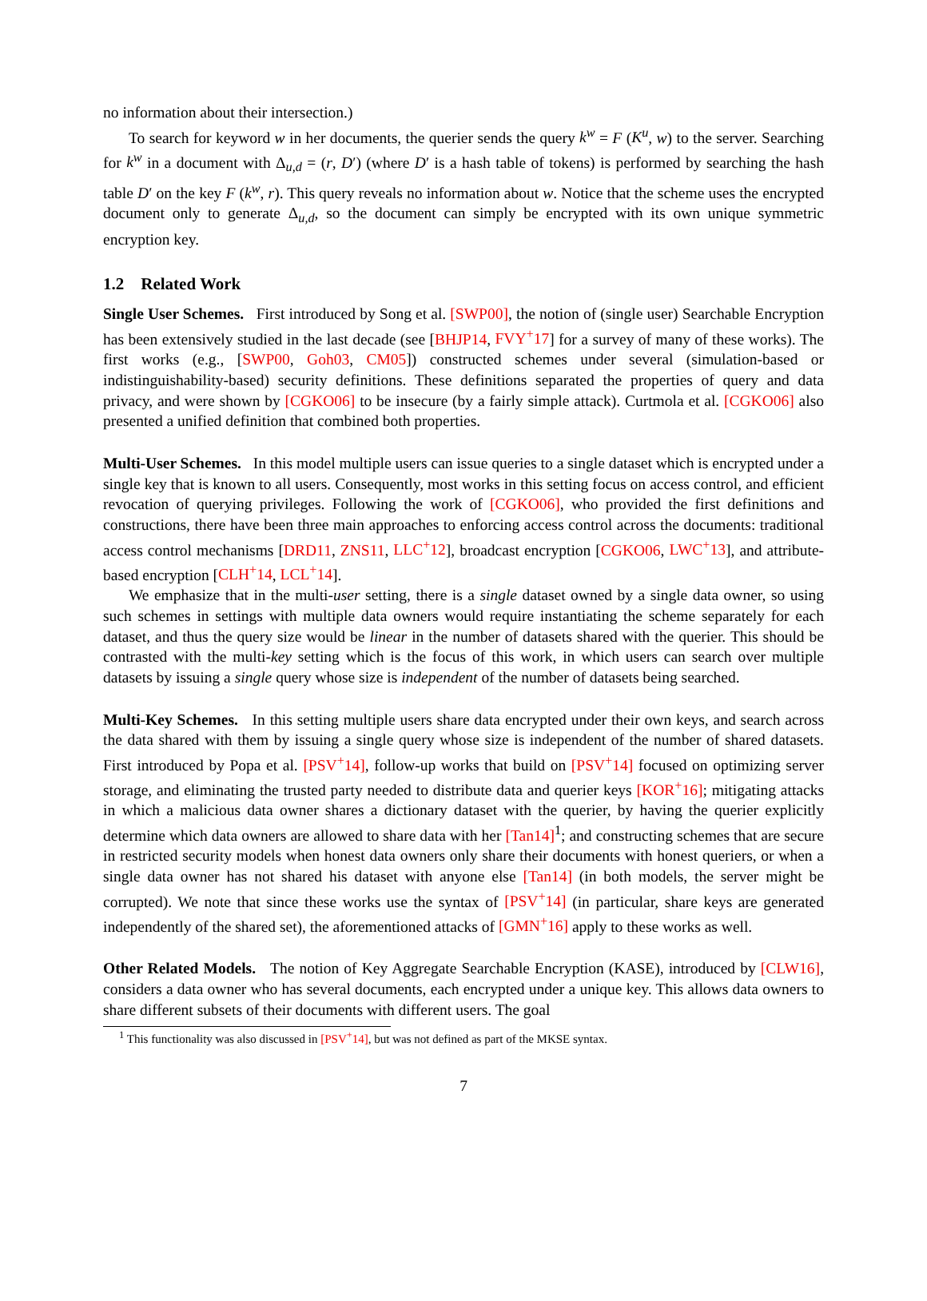no information about their intersection.)
To search for keyword w in her documents, the querier sends the query k<sup>w</sup> = F (K<sup>u</sup>, w) to the server. Searching for k<sup>w</sup> in a document with Δ<sub>u,d</sub> = (r, D′) (where D′ is a hash table of tokens) is performed by searching the hash table D′ on the key F (k<sup>w</sup>, r). This query reveals no information about w. Notice that the scheme uses the encrypted document only to generate Δ<sub>u,d</sub>, so the document can simply be encrypted with its own unique symmetric encryption key.
1.2 Related Work
Single User Schemes. First introduced by Song et al. [SWP00], the notion of (single user) Searchable Encryption has been extensively studied in the last decade (see [BHJP14, FVY<sup>+</sup>17] for a survey of many of these works). The first works (e.g., [SWP00, Goh03, CM05]) constructed schemes under several (simulation-based or indistinguishability-based) security definitions. These definitions separated the properties of query and data privacy, and were shown by [CGKO06] to be insecure (by a fairly simple attack). Curtmola et al. [CGKO06] also presented a unified definition that combined both properties.
Multi-User Schemes. In this model multiple users can issue queries to a single dataset which is encrypted under a single key that is known to all users. Consequently, most works in this setting focus on access control, and efficient revocation of querying privileges. Following the work of [CGKO06], who provided the first definitions and constructions, there have been three main approaches to enforcing access control across the documents: traditional access control mechanisms [DRD11, ZNS11, LLC<sup>+</sup>12], broadcast encryption [CGKO06, LWC<sup>+</sup>13], and attribute-based encryption [CLH<sup>+</sup>14, LCL<sup>+</sup>14].
We emphasize that in the multi-user setting, there is a single dataset owned by a single data owner, so using such schemes in settings with multiple data owners would require instantiating the scheme separately for each dataset, and thus the query size would be linear in the number of datasets shared with the querier. This should be contrasted with the multi-key setting which is the focus of this work, in which users can search over multiple datasets by issuing a single query whose size is independent of the number of datasets being searched.
Multi-Key Schemes. In this setting multiple users share data encrypted under their own keys, and search across the data shared with them by issuing a single query whose size is independent of the number of shared datasets. First introduced by Popa et al. [PSV<sup>+</sup>14], follow-up works that build on [PSV<sup>+</sup>14] focused on optimizing server storage, and eliminating the trusted party needed to distribute data and querier keys [KOR<sup>+</sup>16]; mitigating attacks in which a malicious data owner shares a dictionary dataset with the querier, by having the querier explicitly determine which data owners are allowed to share data with her [Tan14]<sup>1</sup>; and constructing schemes that are secure in restricted security models when honest data owners only share their documents with honest queriers, or when a single data owner has not shared his dataset with anyone else [Tan14] (in both models, the server might be corrupted). We note that since these works use the syntax of [PSV<sup>+</sup>14] (in particular, share keys are generated independently of the shared set), the aforementioned attacks of [GMN<sup>+</sup>16] apply to these works as well.
Other Related Models. The notion of Key Aggregate Searchable Encryption (KASE), introduced by [CLW16], considers a data owner who has several documents, each encrypted under a unique key. This allows data owners to share different subsets of their documents with different users. The goal
<sup>1</sup> This functionality was also discussed in [PSV<sup>+</sup>14], but was not defined as part of the MKSE syntax.
7